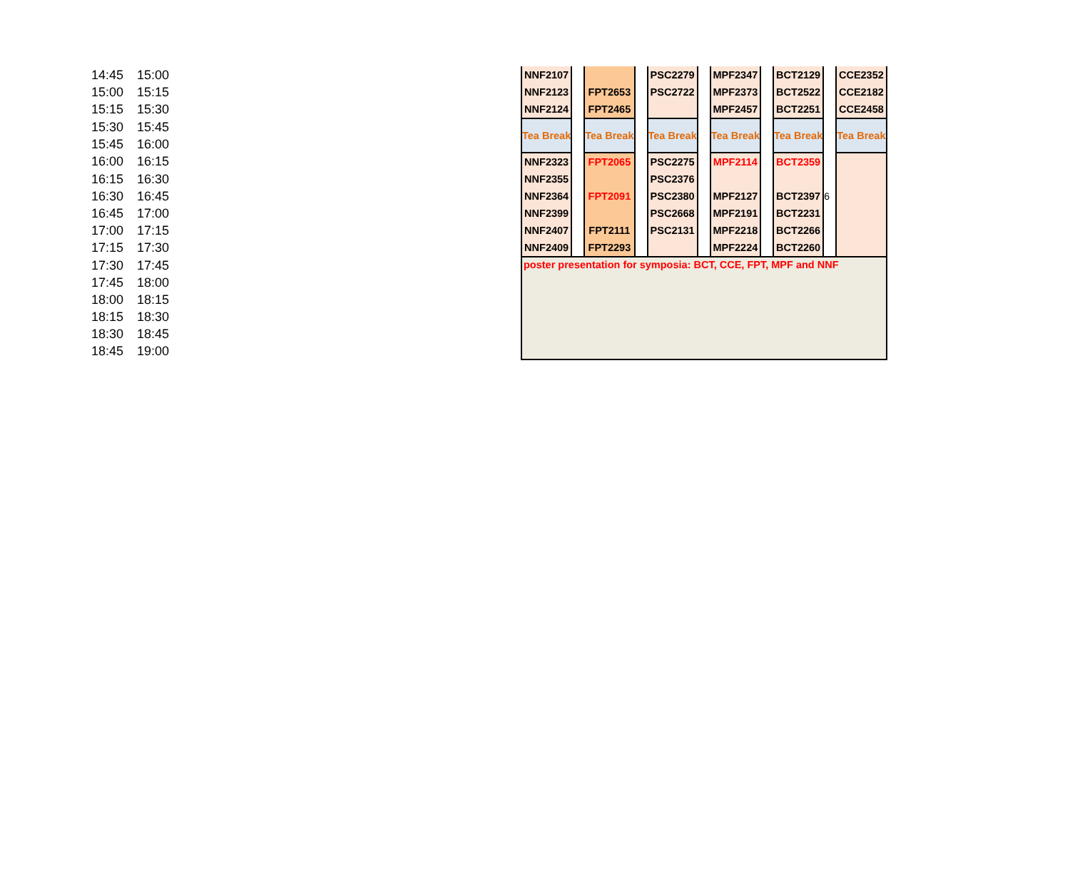| 14:45 | 15:00 | | NNF2107 | | | | PSC2279 | | MPF2347 | | BCT2129 | | CCE2352 |
| 15:00 | 15:15 | | NNF2123 | | FPT2653 | | PSC2722 | | MPF2373 | | BCT2522 | | CCE2182 |
| 15:15 | 15:30 | | NNF2124 | | FPT2465 | | | | MPF2457 | | BCT2251 | | CCE2458 |
| 15:30 | 15:45 | | Tea Break | | Tea Break | | Tea Break | | Tea Break | | Tea Break | | Tea Break |
| 15:45 | 16:00 | | | | | | | | | | | | |
| 16:00 | 16:15 | | NNF2323 | | FPT2065 | | PSC2275 | | MPF2114 | | BCT2359 | | |
| 16:15 | 16:30 | | NNF2355 | | | | PSC2376 | | | | | | |
| 16:30 | 16:45 | | NNF2364 | | FPT2091 | | PSC2380 | | MPF2127 | | BCT2397 | 6 | |
| 16:45 | 17:00 | | NNF2399 | | | | PSC2668 | | MPF2191 | | BCT2231 | | |
| 17:00 | 17:15 | | NNF2407 | | FPT2111 | | PSC2131 | | MPF2218 | | BCT2266 | | |
| 17:15 | 17:30 | | NNF2409 | | FPT2293 | | | | MPF2224 | | BCT2260 | | |
| 17:30 | 17:45 | | poster presentation for symposia: BCT, CCE, FPT, MPF and NNF | | | | | | | | | | |
| 17:45 | 18:00 | | | | | | | | | | | | |
| 18:00 | 18:15 | | | | | | | | | | | | |
| 18:15 | 18:30 | | | | | | | | | | | | |
| 18:30 | 18:45 | | | | | | | | | | | | |
| 18:45 | 19:00 | | | | | | | | | | | | |